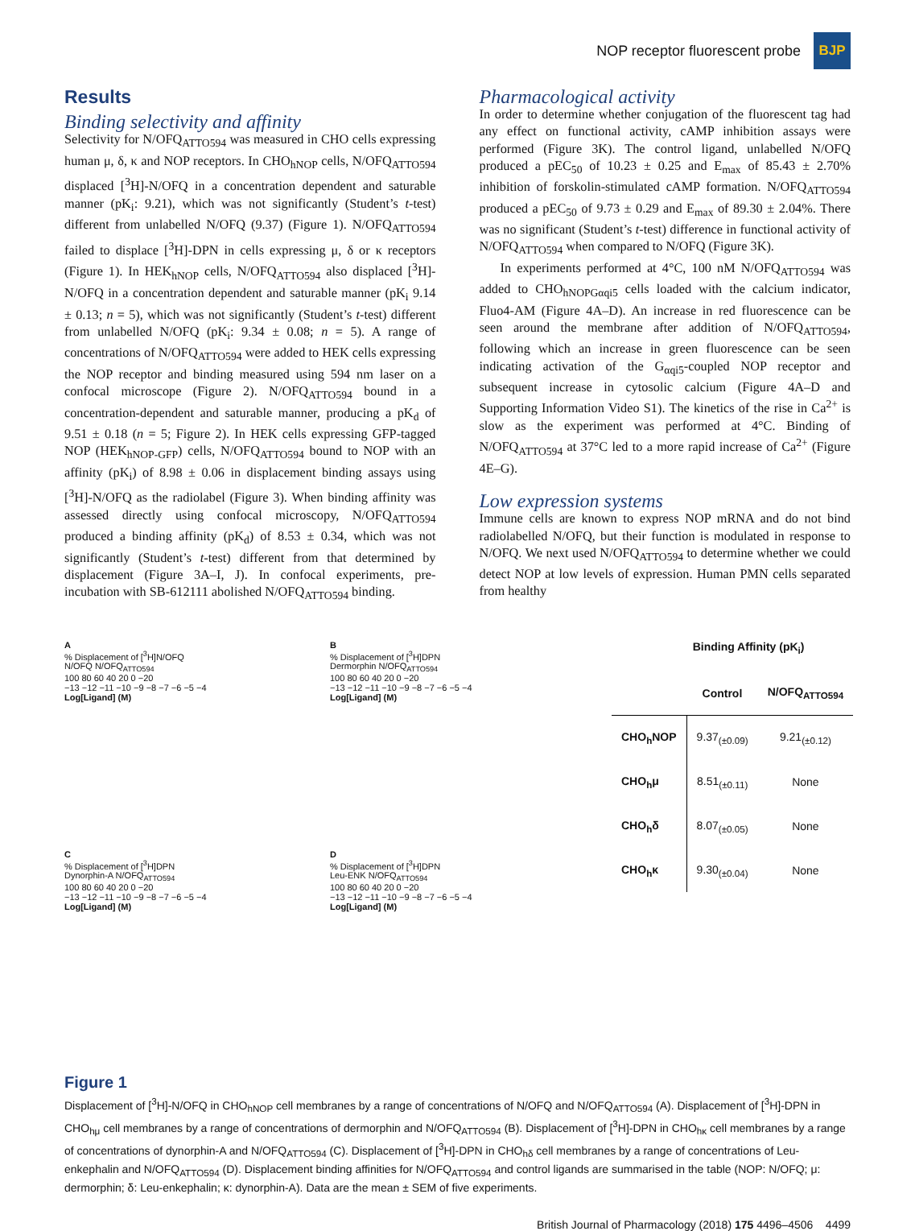NOP receptor fluorescent probe
BJP
Results
Binding selectivity and affinity
Selectivity for N/OFQ<sub>ATTO594</sub> was measured in CHO cells expressing human μ, δ, κ and NOP receptors. In CHO<sub>hNOP</sub> cells, N/OFQ<sub>ATTO594</sub> displaced [<sup>3</sup>H]-N/OFQ in a concentration dependent and saturable manner (pK<sub>i</sub>: 9.21), which was not significantly (Student’s t-test) different from unlabelled N/OFQ (9.37) (Figure 1). N/OFQ<sub>ATTO594</sub> failed to displace [<sup>3</sup>H]-DPN in cells expressing μ, δ or κ receptors (Figure 1). In HEK<sub>hNOP</sub> cells, N/OFQ<sub>ATTO594</sub> also displaced [<sup>3</sup>H]-N/OFQ in a concentration dependent and saturable manner (pK<sub>i</sub> 9.14 ± 0.13; n = 5), which was not significantly (Student’s t-test) different from unlabelled N/OFQ (pK<sub>i</sub>: 9.34 ± 0.08; n = 5). A range of concentrations of N/OFQ<sub>ATTO594</sub> were added to HEK cells expressing the NOP receptor and binding measured using 594 nm laser on a confocal microscope (Figure 2). N/OFQ<sub>ATTO594</sub> bound in a concentration-dependent and saturable manner, producing a pK<sub>d</sub> of 9.51 ± 0.18 (n = 5; Figure 2). In HEK cells expressing GFP-tagged NOP (HEK<sub>hNOP-GFP</sub>) cells, N/OFQ<sub>ATTO594</sub> bound to NOP with an affinity (pK<sub>i</sub>) of 8.98 ± 0.06 in displacement binding assays using [<sup>3</sup>H]-N/OFQ as the radiolabel (Figure 3). When binding affinity was assessed directly using confocal microscopy, N/OFQ<sub>ATTO594</sub> produced a binding affinity (pK<sub>d</sub>) of 8.53 ± 0.34, which was not significantly (Student’s t-test) different from that determined by displacement (Figure 3A–I, J). In confocal experiments, pre-incubation with SB-612111 abolished N/OFQ<sub>ATTO594</sub> binding.
Pharmacological activity
In order to determine whether conjugation of the fluorescent tag had any effect on functional activity, cAMP inhibition assays were performed (Figure 3K). The control ligand, unlabelled N/OFQ produced a pEC<sub>50</sub> of 10.23 ± 0.25 and E<sub>max</sub> of 85.43 ± 2.70% inhibition of forskolin-stimulated cAMP formation. N/OFQ<sub>ATTO594</sub> produced a pEC<sub>50</sub> of 9.73 ± 0.29 and E<sub>max</sub> of 89.30 ± 2.04%. There was no significant (Student’s t-test) difference in functional activity of N/OFQ<sub>ATTO594</sub> when compared to N/OFQ (Figure 3K).
In experiments performed at 4°C, 100 nM N/OFQ<sub>ATTO594</sub> was added to CHO<sub>hNOPGαqi5</sub> cells loaded with the calcium indicator, Fluo4-AM (Figure 4A–D). An increase in red fluorescence can be seen around the membrane after addition of N/OFQ<sub>ATTO594</sub>, following which an increase in green fluorescence can be seen indicating activation of the G<sub>αqi5</sub>-coupled NOP receptor and subsequent increase in cytosolic calcium (Figure 4A–D and Supporting Information Video S1). The kinetics of the rise in Ca<sup>2+</sup> is slow as the experiment was performed at 4°C. Binding of N/OFQ<sub>ATTO594</sub> at 37°C led to a more rapid increase of Ca<sup>2+</sup> (Figure 4E–G).
Low expression systems
Immune cells are known to express NOP mRNA and do not bind radiolabelled N/OFQ, but their function is modulated in response to N/OFQ. We next used N/OFQ<sub>ATTO594</sub> to determine whether we could detect NOP at low levels of expression. Human PMN cells separated from healthy
A
% Displacement of [<sup>3</sup>H]N/OFQ
N/OFQ N/OFQ<sub>ATTO594</sub>
100 80 60 40 20 0 −20
−13 −12 −11 −10 −9 −8 −7 −6 −5 −4
Log[Ligand] (M)
B
% Displacement of [<sup>3</sup>H]DPN
Dermorphin N/OFQ<sub>ATTO594</sub>
100 80 60 40 20 0 −20
−13 −12 −11 −10 −9 −8 −7 −6 −5 −4
Log[Ligand] (M)
C
% Displacement of [<sup>3</sup>H]DPN
Dynorphin-A N/OFQ<sub>ATTO594</sub>
100 80 60 40 20 0 −20
−13 −12 −11 −10 −9 −8 −7 −6 −5 −4
Log[Ligand] (M)
D
% Displacement of [<sup>3</sup>H]DPN
Leu-ENK N/OFQ<sub>ATTO594</sub>
100 80 60 40 20 0 −20
−13 −12 −11 −10 −9 −8 −7 −6 −5 −4
Log[Ligand] (M)
Binding Affinity (pK<sub>i</sub>)
| | Control | N/OFQ<sub>ATTO594</sub> |
| --- | --- | --- |
| CHO<sub>h</sub>NOP | 9.37<sub>(±0.09)</sub> | 9.21<sub>(±0.12)</sub> |
| CHO<sub>h</sub>μ | 8.51<sub>(±0.11)</sub> | None |
| CHO<sub>h</sub>δ | 8.07<sub>(±0.05)</sub> | None |
| CHO<sub>h</sub>κ | 9.30<sub>(±0.04)</sub> | None |
Figure 1
Displacement of [<sup>3</sup>H]-N/OFQ in CHO<sub>hNOP</sub> cell membranes by a range of concentrations of N/OFQ and N/OFQ<sub>ATTO594</sub> (A). Displacement of [<sup>3</sup>H]-DPN in CHO<sub>hμ</sub> cell membranes by a range of concentrations of dermorphin and N/OFQ<sub>ATTO594</sub> (B). Displacement of [<sup>3</sup>H]-DPN in CHO<sub>hκ</sub> cell membranes by a range of concentrations of dynorphin-A and N/OFQ<sub>ATTO594</sub> (C). Displacement of [<sup>3</sup>H]-DPN in CHO<sub>hδ</sub> cell membranes by a range of concentrations of Leu-enkephalin and N/OFQ<sub>ATTO594</sub> (D). Displacement binding affinities for N/OFQ<sub>ATTO594</sub> and control ligands are summarised in the table (NOP: N/OFQ; μ: dermorphin; δ: Leu-enkephalin; κ: dynorphin-A). Data are the mean ± SEM of five experiments.
British Journal of Pharmacology (2018) 175 4496–4506 4499